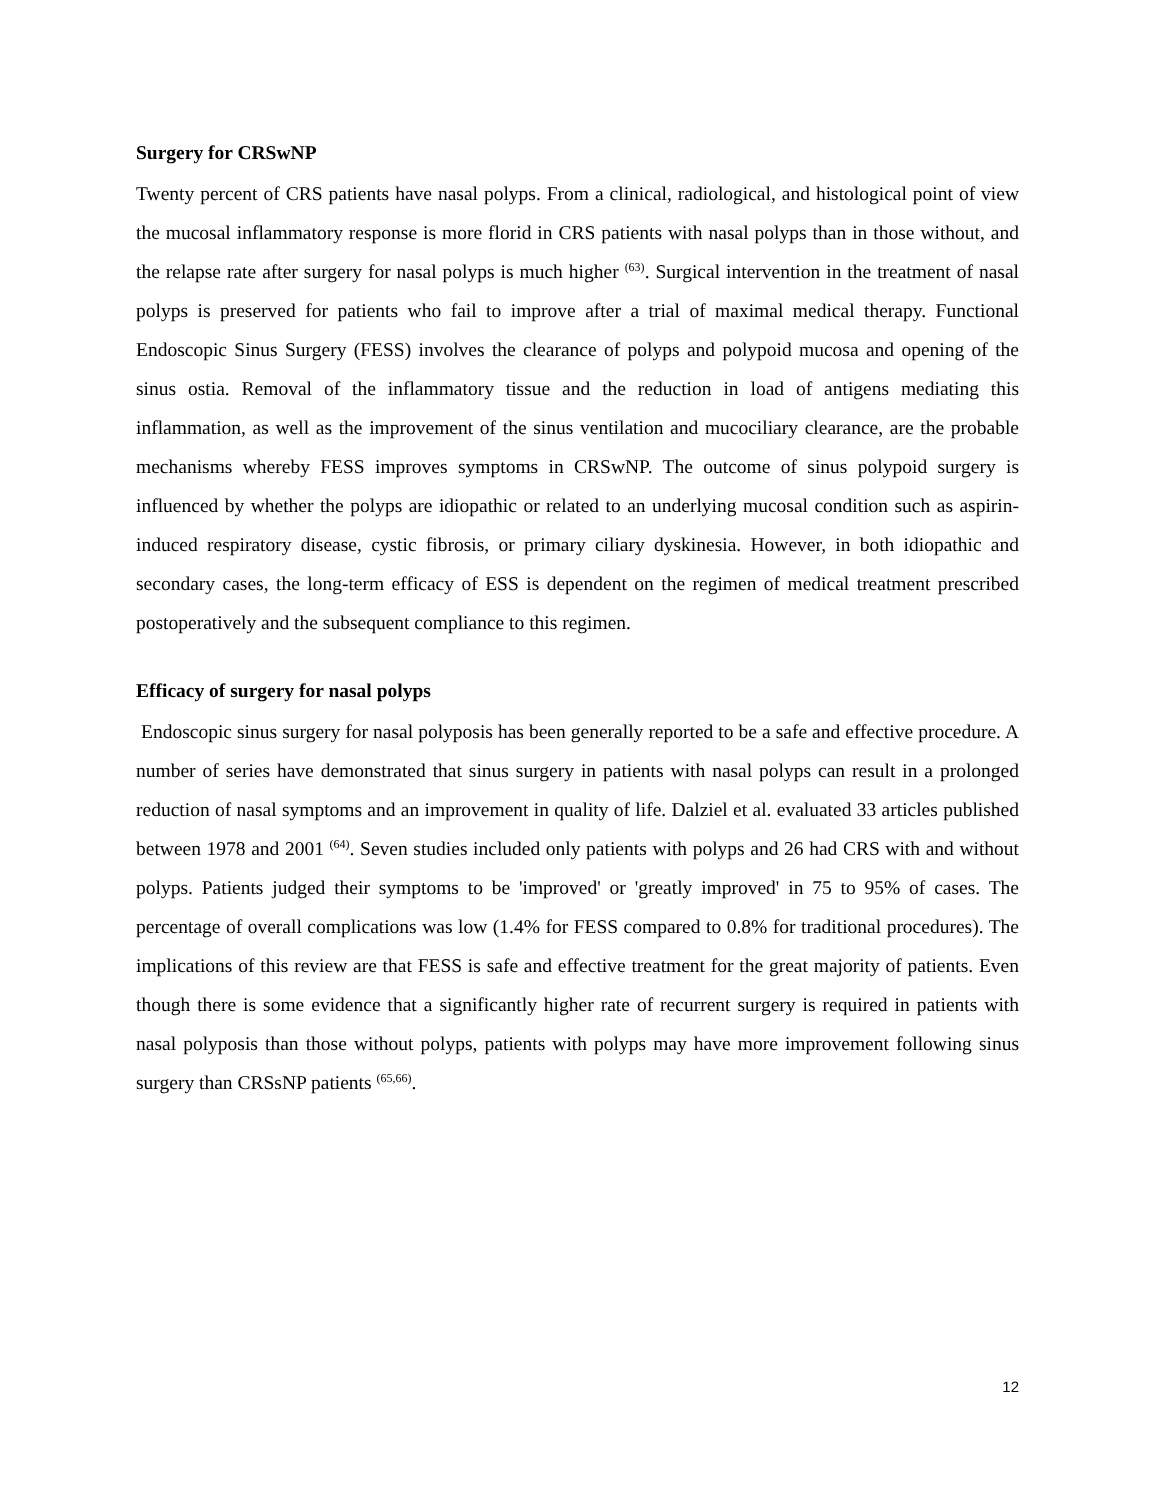Surgery for CRSwNP
Twenty percent of CRS patients have nasal polyps. From a clinical, radiological, and histological point of view the mucosal inflammatory response is more florid in CRS patients with nasal polyps than in those without, and the relapse rate after surgery for nasal polyps is much higher <sup>(63)</sup>. Surgical intervention in the treatment of nasal polyps is preserved for patients who fail to improve after a trial of maximal medical therapy. Functional Endoscopic Sinus Surgery (FESS) involves the clearance of polyps and polypoid mucosa and opening of the sinus ostia. Removal of the inflammatory tissue and the reduction in load of antigens mediating this inflammation, as well as the improvement of the sinus ventilation and mucociliary clearance, are the probable mechanisms whereby FESS improves symptoms in CRSwNP. The outcome of sinus polypoid surgery is influenced by whether the polyps are idiopathic or related to an underlying mucosal condition such as aspirin-induced respiratory disease, cystic fibrosis, or primary ciliary dyskinesia. However, in both idiopathic and secondary cases, the long-term efficacy of ESS is dependent on the regimen of medical treatment prescribed postoperatively and the subsequent compliance to this regimen.
Efficacy of surgery for nasal polyps
Endoscopic sinus surgery for nasal polyposis has been generally reported to be a safe and effective procedure. A number of series have demonstrated that sinus surgery in patients with nasal polyps can result in a prolonged reduction of nasal symptoms and an improvement in quality of life. Dalziel et al. evaluated 33 articles published between 1978 and 2001 <sup>(64)</sup>. Seven studies included only patients with polyps and 26 had CRS with and without polyps. Patients judged their symptoms to be 'improved' or 'greatly improved' in 75 to 95% of cases. The percentage of overall complications was low (1.4% for FESS compared to 0.8% for traditional procedures). The implications of this review are that FESS is safe and effective treatment for the great majority of patients. Even though there is some evidence that a significantly higher rate of recurrent surgery is required in patients with nasal polyposis than those without polyps, patients with polyps may have more improvement following sinus surgery than CRSsNP patients <sup>(65,66)</sup>.
12